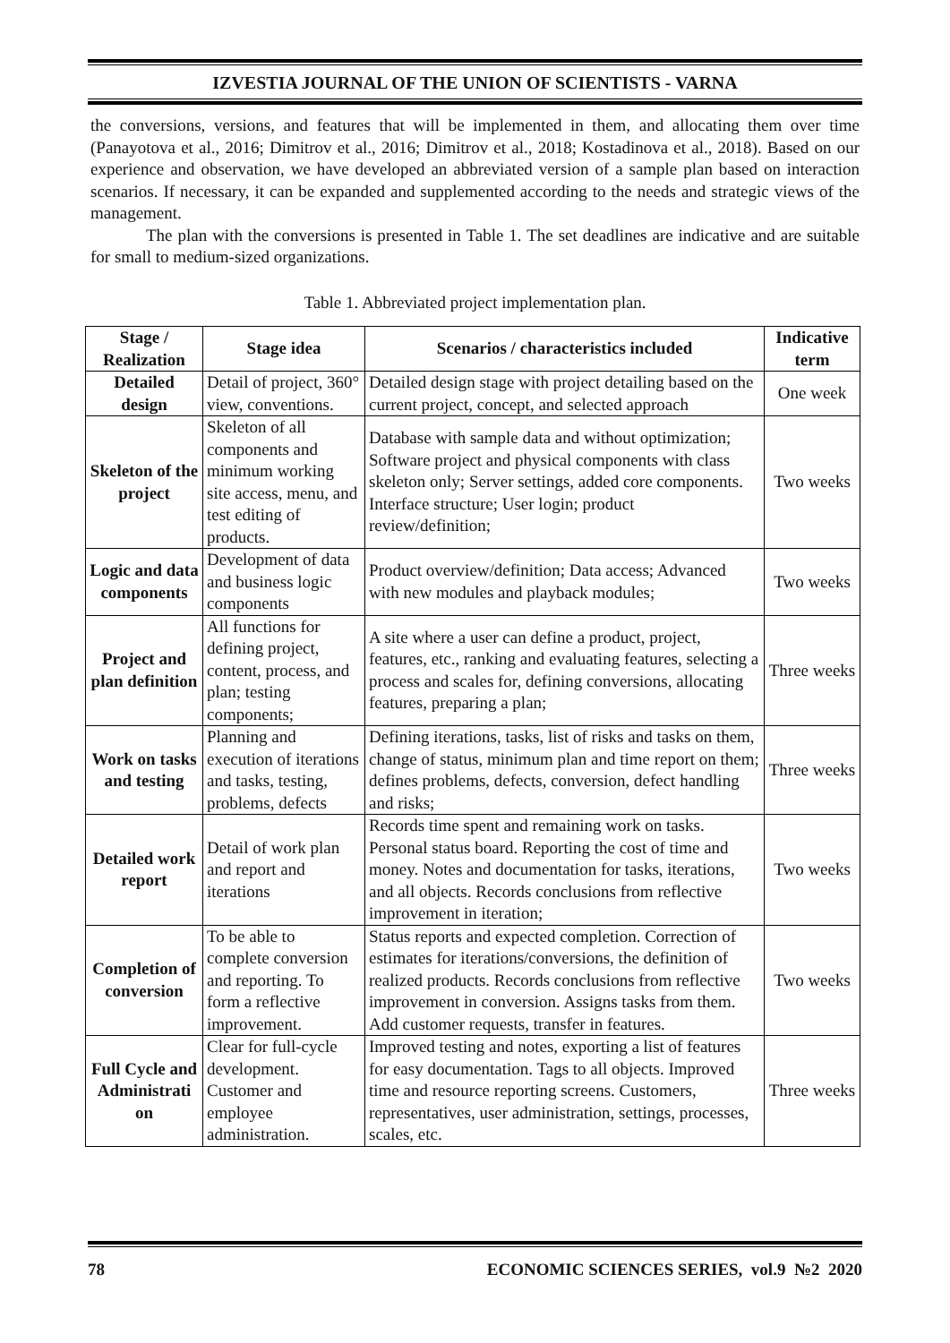IZVESTIA JOURNAL OF THE UNION OF SCIENTISTS - VARNA
the conversions, versions, and features that will be implemented in them, and allocating them over time (Panayotova et al., 2016; Dimitrov et al., 2016; Dimitrov et al., 2018; Kostadinova et al., 2018). Based on our experience and observation, we have developed an abbreviated version of a sample plan based on interaction scenarios. If necessary, it can be expanded and supplemented according to the needs and strategic views of the management.
The plan with the conversions is presented in Table 1. The set deadlines are indicative and are suitable for small to medium-sized organizations.
Table 1. Abbreviated project implementation plan.
| Stage / Realization | Stage idea | Scenarios / characteristics included | Indicative term |
| --- | --- | --- | --- |
| Detailed design | Detail of project, 360° view, conventions. | Detailed design stage with project detailing based on the current project, concept, and selected approach | One week |
| Skeleton of the project | Skeleton of all components and minimum working site access, menu, and test editing of products. | Database with sample data and without optimization; Software project and physical components with class skeleton only; Server settings, added core components. Interface structure; User login; product review/definition; | Two weeks |
| Logic and data components | Development of data and business logic components | Product overview/definition; Data access; Advanced with new modules and playback modules; | Two weeks |
| Project and plan definition | All functions for defining project, content, process, and plan; testing components; | A site where a user can define a product, project, features, etc., ranking and evaluating features, selecting a process and scales for, defining conversions, allocating features, preparing a plan; | Three weeks |
| Work on tasks and testing | Planning and execution of iterations and tasks, testing, problems, defects | Defining iterations, tasks, list of risks and tasks on them, change of status, minimum plan and time report on them; defines problems, defects, conversion, defect handling and risks; | Three weeks |
| Detailed work report | Detail of work plan and report and iterations | Records time spent and remaining work on tasks. Personal status board. Reporting the cost of time and money. Notes and documentation for tasks, iterations, and all objects. Records conclusions from reflective improvement in iteration; | Two weeks |
| Completion of conversion | To be able to complete conversion and reporting. To form a reflective improvement. | Status reports and expected completion. Correction of estimates for iterations/conversions, the definition of realized products. Records conclusions from reflective improvement in conversion. Assigns tasks from them. Add customer requests, transfer in features. | Two weeks |
| Full Cycle and Administrati on | Clear for full-cycle development. Customer and employee administration. | Improved testing and notes, exporting a list of features for easy documentation. Tags to all objects. Improved time and resource reporting screens. Customers, representatives, user administration, settings, processes, scales, etc. | Three weeks |
78 ECONOMIC SCIENCES SERIES, vol.9 №2 2020